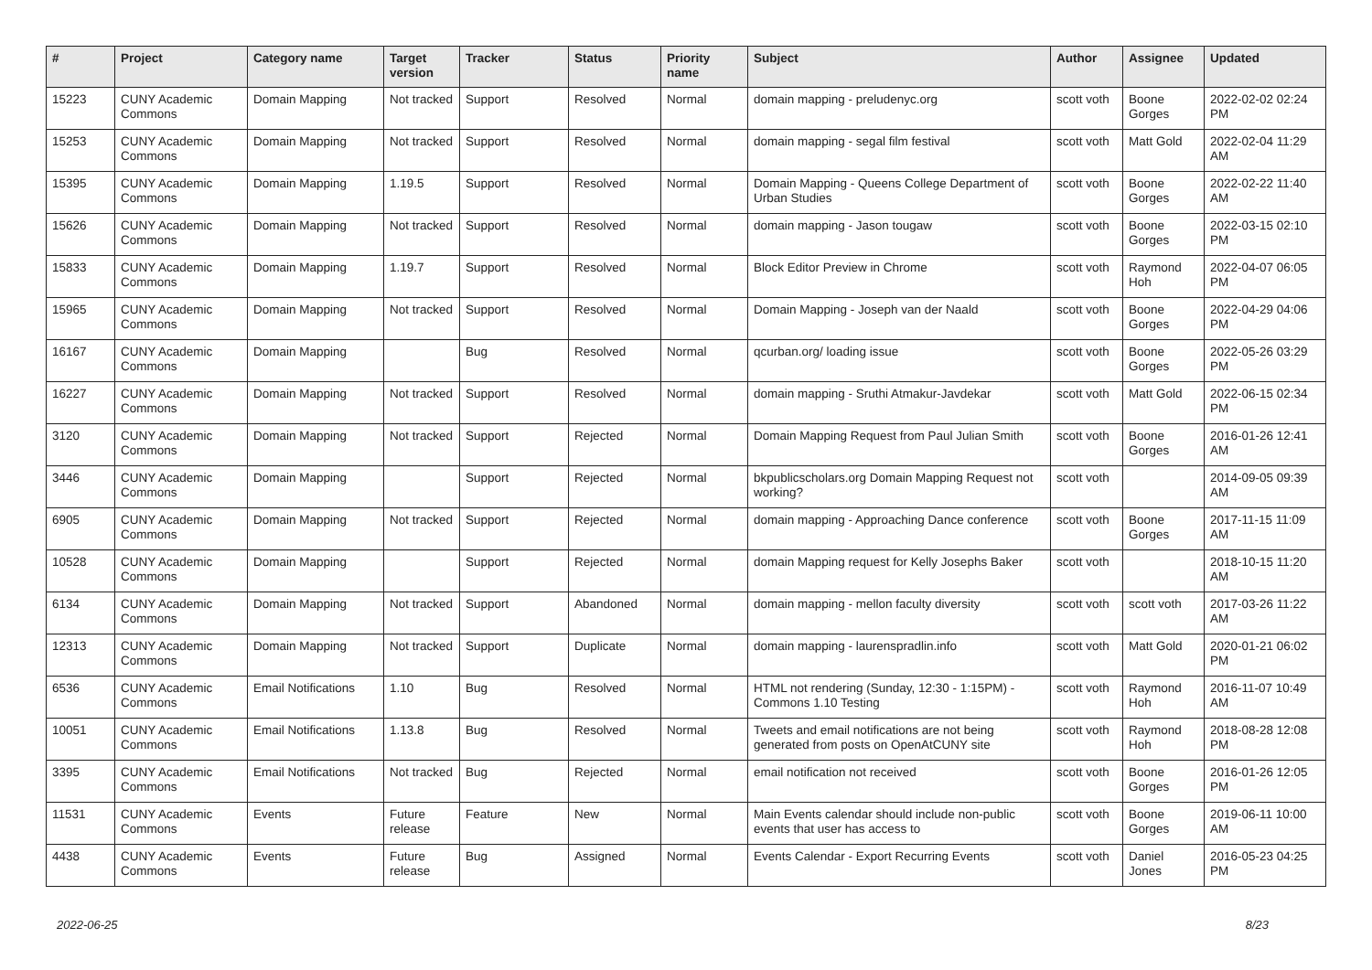| # | Project | Category name | Target version | Tracker | Status | Priority name | Subject | Author | Assignee | Updated |
| --- | --- | --- | --- | --- | --- | --- | --- | --- | --- | --- |
| 15223 | CUNY Academic Commons | Domain Mapping | Not tracked | Support | Resolved | Normal | domain mapping - preludenyc.org | scott voth | Boone Gorges | 2022-02-02 02:24 PM |
| 15253 | CUNY Academic Commons | Domain Mapping | Not tracked | Support | Resolved | Normal | domain mapping - segal film festival | scott voth | Matt Gold | 2022-02-04 11:29 AM |
| 15395 | CUNY Academic Commons | Domain Mapping | 1.19.5 | Support | Resolved | Normal | Domain Mapping - Queens College Department of Urban Studies | scott voth | Boone Gorges | 2022-02-22 11:40 AM |
| 15626 | CUNY Academic Commons | Domain Mapping | Not tracked | Support | Resolved | Normal | domain mapping - Jason tougaw | scott voth | Boone Gorges | 2022-03-15 02:10 PM |
| 15833 | CUNY Academic Commons | Domain Mapping | 1.19.7 | Support | Resolved | Normal | Block Editor Preview in Chrome | scott voth | Raymond Hoh | 2022-04-07 06:05 PM |
| 15965 | CUNY Academic Commons | Domain Mapping | Not tracked | Support | Resolved | Normal | Domain Mapping - Joseph van der Naald | scott voth | Boone Gorges | 2022-04-29 04:06 PM |
| 16167 | CUNY Academic Commons | Domain Mapping | | Bug | Resolved | Normal | qcurban.org/ loading issue | scott voth | Boone Gorges | 2022-05-26 03:29 PM |
| 16227 | CUNY Academic Commons | Domain Mapping | Not tracked | Support | Resolved | Normal | domain mapping - Sruthi Atmakur-Javdekar | scott voth | Matt Gold | 2022-06-15 02:34 PM |
| 3120 | CUNY Academic Commons | Domain Mapping | Not tracked | Support | Rejected | Normal | Domain Mapping Request from Paul Julian Smith | scott voth | Boone Gorges | 2016-01-26 12:41 AM |
| 3446 | CUNY Academic Commons | Domain Mapping | | Support | Rejected | Normal | bkpublicscholars.org Domain Mapping Request not working? | scott voth | | 2014-09-05 09:39 AM |
| 6905 | CUNY Academic Commons | Domain Mapping | Not tracked | Support | Rejected | Normal | domain mapping - Approaching Dance conference | scott voth | Boone Gorges | 2017-11-15 11:09 AM |
| 10528 | CUNY Academic Commons | Domain Mapping | | Support | Rejected | Normal | domain Mapping request for Kelly Josephs Baker | scott voth | | 2018-10-15 11:20 AM |
| 6134 | CUNY Academic Commons | Domain Mapping | Not tracked | Support | Abandoned | Normal | domain mapping - mellon faculty diversity | scott voth | scott voth | 2017-03-26 11:22 AM |
| 12313 | CUNY Academic Commons | Domain Mapping | Not tracked | Support | Duplicate | Normal | domain mapping - laurenspradlin.info | scott voth | Matt Gold | 2020-01-21 06:02 PM |
| 6536 | CUNY Academic Commons | Email Notifications | 1.10 | Bug | Resolved | Normal | HTML not rendering (Sunday, 12:30 - 1:15PM) - Commons 1.10 Testing | scott voth | Raymond Hoh | 2016-11-07 10:49 AM |
| 10051 | CUNY Academic Commons | Email Notifications | 1.13.8 | Bug | Resolved | Normal | Tweets and email notifications are not being generated from posts on OpenAtCUNY site | scott voth | Raymond Hoh | 2018-08-28 12:08 PM |
| 3395 | CUNY Academic Commons | Email Notifications | Not tracked | Bug | Rejected | Normal | email notification not received | scott voth | Boone Gorges | 2016-01-26 12:05 PM |
| 11531 | CUNY Academic Commons | Events | Future release | Feature | New | Normal | Main Events calendar should include non-public events that user has access to | scott voth | Boone Gorges | 2019-06-11 10:00 AM |
| 4438 | CUNY Academic Commons | Events | Future release | Bug | Assigned | Normal | Events Calendar - Export Recurring Events | scott voth | Daniel Jones | 2016-05-23 04:25 PM |
2022-06-25 8/23